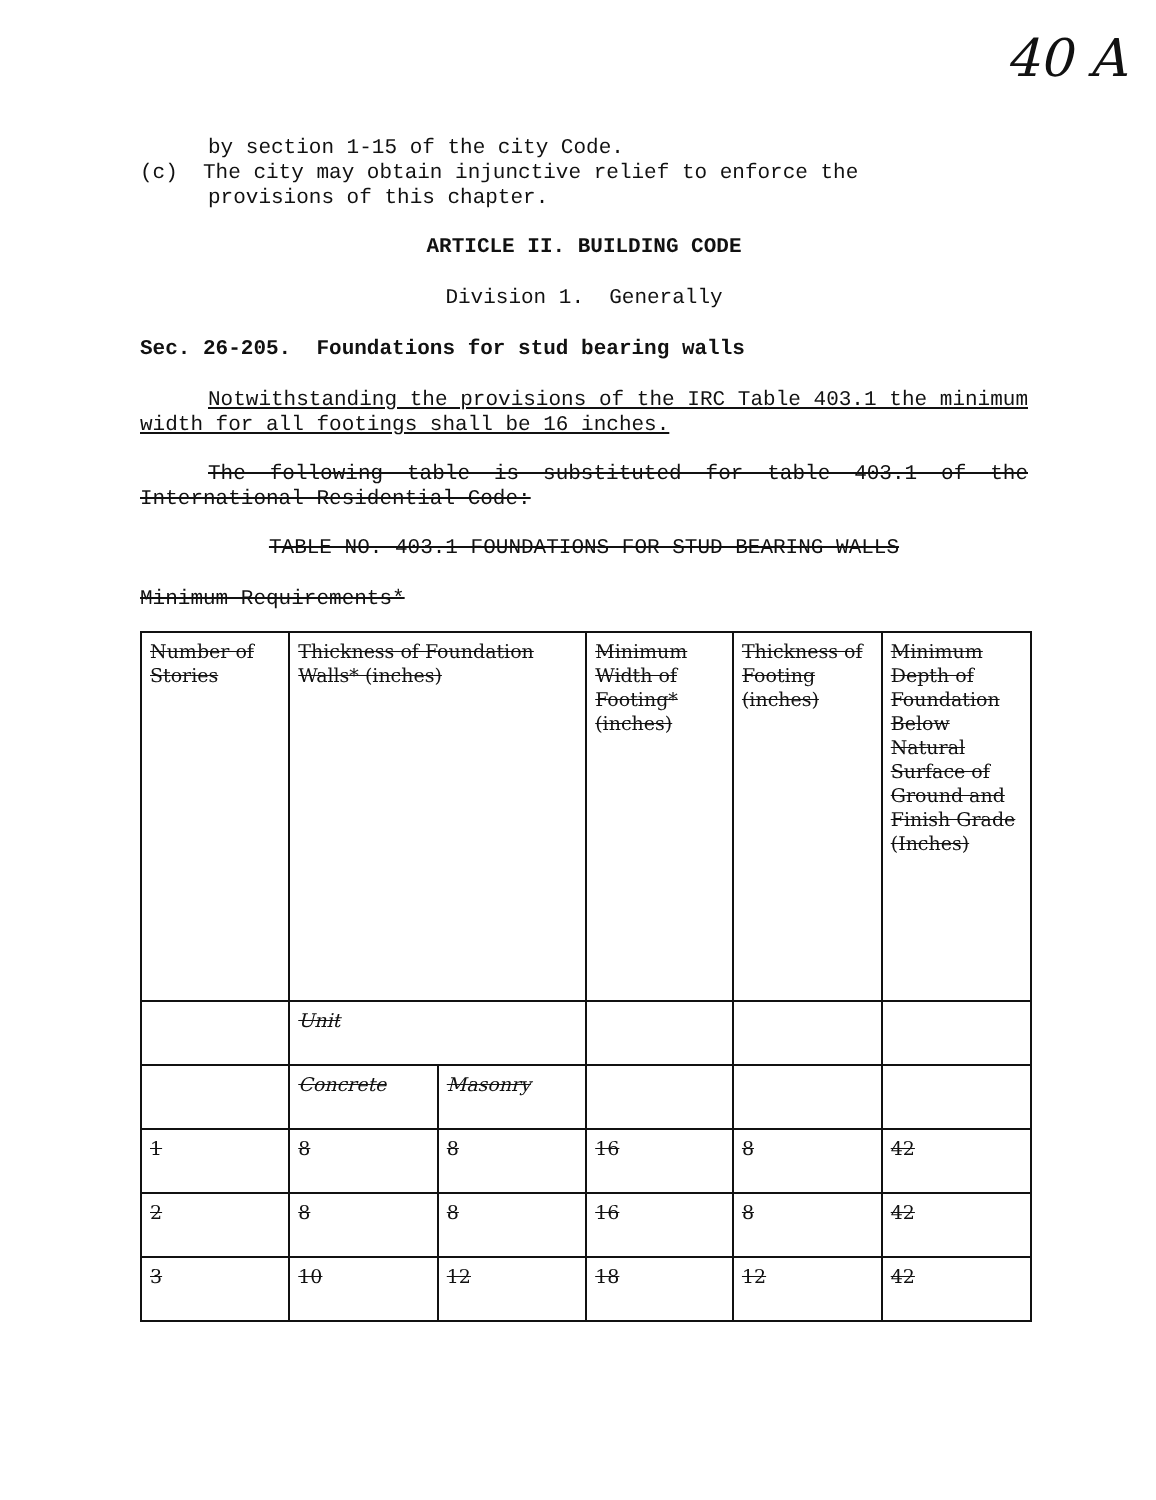40 A
by section 1-15 of the city Code.
(c) The city may obtain injunctive relief to enforce the
provisions of this chapter.
ARTICLE II. BUILDING CODE
Division 1. Generally
Sec. 26-205. Foundations for stud bearing walls
Notwithstanding the provisions of the IRC Table 403.1 the minimum width for all footings shall be 16 inches.
The following table is substituted for table 403.1 of the International Residential Code:
TABLE NO. 403.1 FOUNDATIONS FOR STUD BEARING WALLS
Minimum Requirements*
| Number of Stories | Thickness of Foundation Walls* (inches) | | Minimum Width of Footing* (inches) | Thickness of Footing (inches) | Minimum Depth of Foundation Below Natural Surface of Ground and Finish Grade (Inches) |
| | Unit | | | | |
| | Concrete | Masonry | | | |
| 1 | 8 | 8 | 16 | 8 | 42 |
| 2 | 8 | 8 | 16 | 8 | 42 |
| 3 | 10 | 12 | 18 | 12 | 42 |